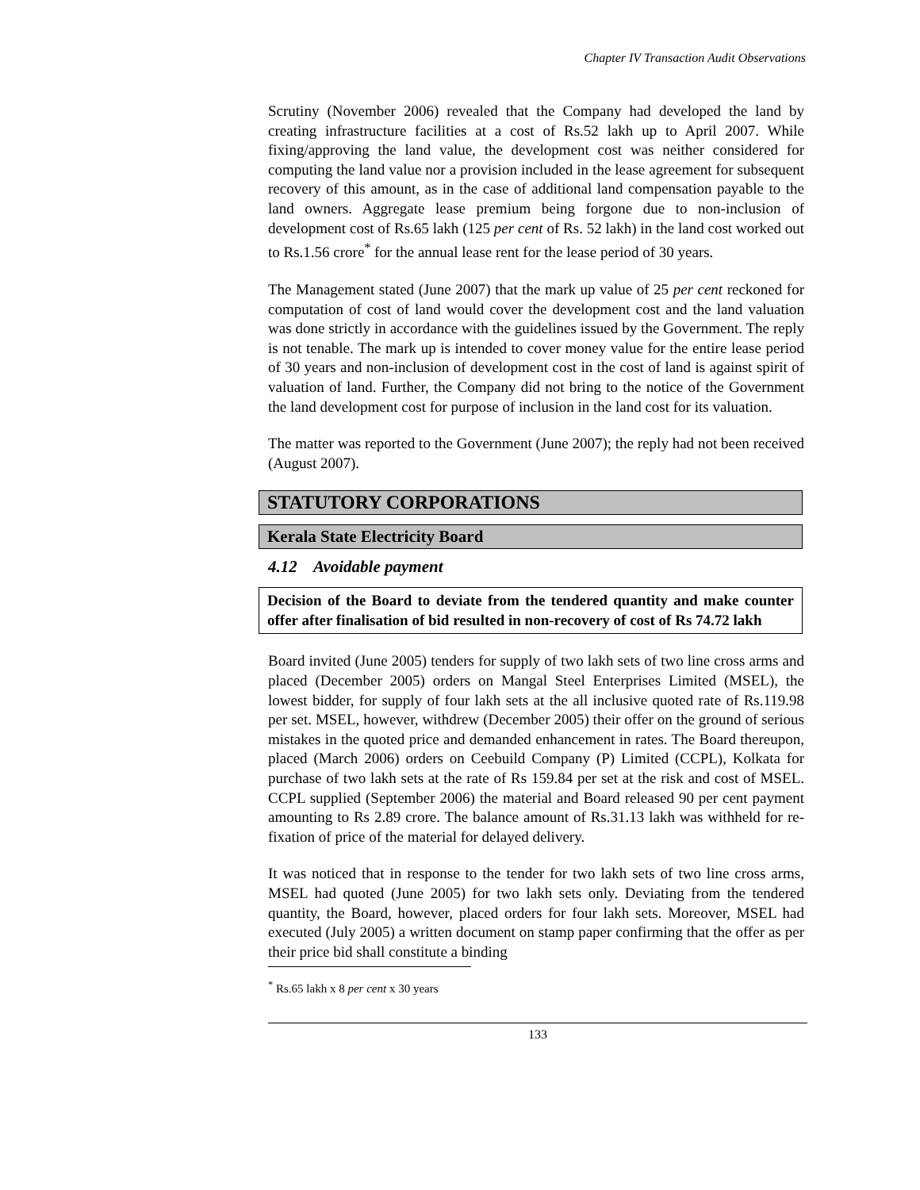Chapter IV Transaction Audit Observations
Scrutiny (November 2006) revealed that the Company had developed the land by creating infrastructure facilities at a cost of Rs.52 lakh up to April 2007. While fixing/approving the land value, the development cost was neither considered for computing the land value nor a provision included in the lease agreement for subsequent recovery of this amount, as in the case of additional land compensation payable to the land owners. Aggregate lease premium being forgone due to non-inclusion of development cost of Rs.65 lakh (125 per cent of Rs. 52 lakh) in the land cost worked out to Rs.1.56 crore<sup>*</sup> for the annual lease rent for the lease period of 30 years.
The Management stated (June 2007) that the mark up value of 25 per cent reckoned for computation of cost of land would cover the development cost and the land valuation was done strictly in accordance with the guidelines issued by the Government. The reply is not tenable. The mark up is intended to cover money value for the entire lease period of 30 years and non-inclusion of development cost in the cost of land is against spirit of valuation of land. Further, the Company did not bring to the notice of the Government the land development cost for purpose of inclusion in the land cost for its valuation.
The matter was reported to the Government (June 2007); the reply had not been received (August 2007).
STATUTORY CORPORATIONS
Kerala State Electricity Board
4.12 Avoidable payment
Decision of the Board to deviate from the tendered quantity and make counter offer after finalisation of bid resulted in non-recovery of cost of Rs 74.72 lakh
Board invited (June 2005) tenders for supply of two lakh sets of two line cross arms and placed (December 2005) orders on Mangal Steel Enterprises Limited (MSEL), the lowest bidder, for supply of four lakh sets at the all inclusive quoted rate of Rs.119.98 per set. MSEL, however, withdrew (December 2005) their offer on the ground of serious mistakes in the quoted price and demanded enhancement in rates. The Board thereupon, placed (March 2006) orders on Ceebuild Company (P) Limited (CCPL), Kolkata for purchase of two lakh sets at the rate of Rs 159.84 per set at the risk and cost of MSEL. CCPL supplied (September 2006) the material and Board released 90 per cent payment amounting to Rs 2.89 crore. The balance amount of Rs.31.13 lakh was withheld for re-fixation of price of the material for delayed delivery.
It was noticed that in response to the tender for two lakh sets of two line cross arms, MSEL had quoted (June 2005) for two lakh sets only. Deviating from the tendered quantity, the Board, however, placed orders for four lakh sets. Moreover, MSEL had executed (July 2005) a written document on stamp paper confirming that the offer as per their price bid shall constitute a binding
<sup>*</sup> Rs.65 lakh x 8 per cent x 30 years
133